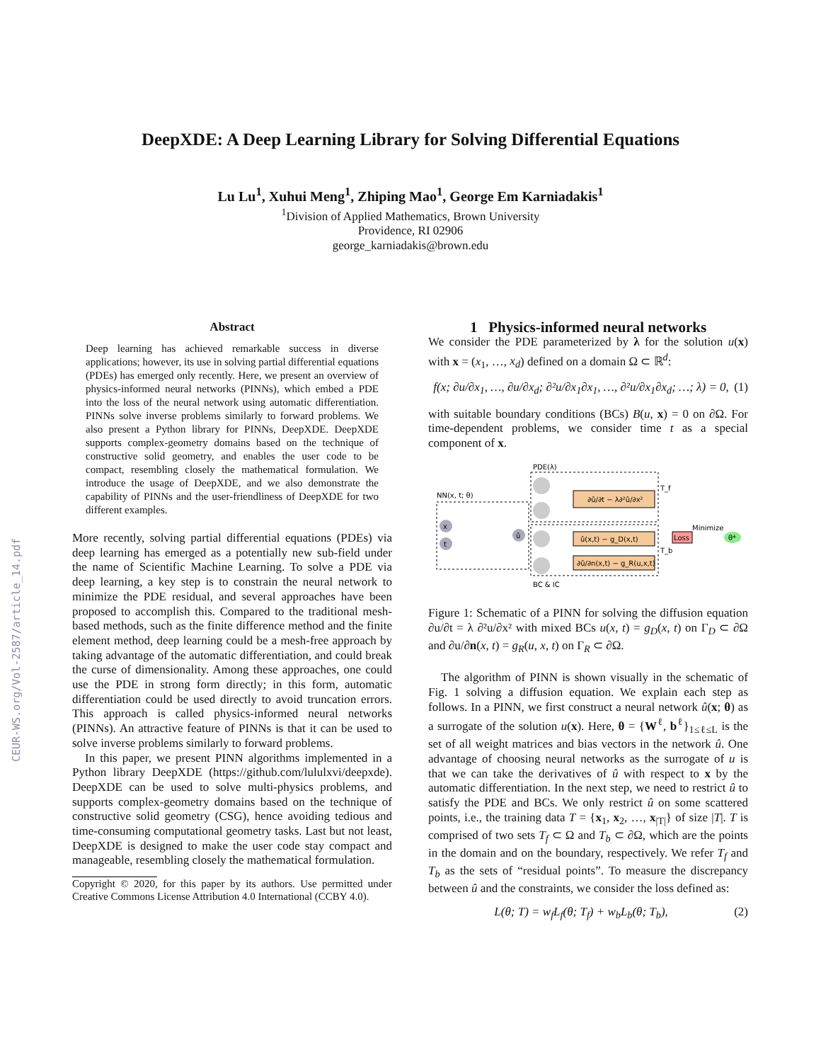CEUR-WS.org/Vol-2587/article_14.pdf
DeepXDE: A Deep Learning Library for Solving Differential Equations
Lu Lu<sup>1</sup>, Xuhui Meng<sup>1</sup>, Zhiping Mao<sup>1</sup>, George Em Karniadakis<sup>1</sup>
<sup>1</sup> Division of Applied Mathematics, Brown University
Providence, RI 02906
george_karniadakis@brown.edu
Abstract
Deep learning has achieved remarkable success in diverse applications; however, its use in solving partial differential equations (PDEs) has emerged only recently. Here, we present an overview of physics-informed neural networks (PINNs), which embed a PDE into the loss of the neural network using automatic differentiation. PINNs solve inverse problems similarly to forward problems. We also present a Python library for PINNs, DeepXDE. DeepXDE supports complex-geometry domains based on the technique of constructive solid geometry, and enables the user code to be compact, resembling closely the mathematical formulation. We introduce the usage of DeepXDE, and we also demonstrate the capability of PINNs and the user-friendliness of DeepXDE for two different examples.
More recently, solving partial differential equations (PDEs) via deep learning has emerged as a potentially new sub-field under the name of Scientific Machine Learning. To solve a PDE via deep learning, a key step is to constrain the neural network to minimize the PDE residual, and several approaches have been proposed to accomplish this. Compared to the traditional mesh-based methods, such as the finite difference method and the finite element method, deep learning could be a mesh-free approach by taking advantage of the automatic differentiation, and could break the curse of dimensionality. Among these approaches, one could use the PDE in strong form directly; in this form, automatic differentiation could be used directly to avoid truncation errors. This approach is called physics-informed neural networks (PINNs). An attractive feature of PINNs is that it can be used to solve inverse problems similarly to forward problems.
In this paper, we present PINN algorithms implemented in a Python library DeepXDE (https://github.com/lululxvi/deepxde). DeepXDE can be used to solve multi-physics problems, and supports complex-geometry domains based on the technique of constructive solid geometry (CSG), hence avoiding tedious and time-consuming computational geometry tasks. Last but not least, DeepXDE is designed to make the user code stay compact and manageable, resembling closely the mathematical formulation.
Copyright © 2020, for this paper by its authors. Use permitted under Creative Commons License Attribution 4.0 International (CCBY 4.0).
1 Physics-informed neural networks
We consider the PDE parameterized by λ for the solution u(x) with x = (x<sub>1</sub>, …, x<sub>d</sub>) defined on a domain Ω ⊂ ℝ<sup>d</sup>:
f(x; ∂u/∂x<sub>1</sub>, …, ∂u/∂x<sub>d</sub>; ∂²u/∂x<sub>1</sub>∂x<sub>1</sub>, …, ∂²u/∂x<sub>1</sub>∂x<sub>d</sub>; …; λ) = 0, (1)
with suitable boundary conditions (BCs) B(u, x) = 0 on ∂Ω. For time-dependent problems, we consider time t as a special component of x.
PDE(λ)
NN(x, t; θ)
x
t
û
∂û/∂t − λ∂²û/∂x²
û(x,t) − g_D(x,t)
∂û/∂n(x,t) − g_R(u,x,t)
Loss
Minimize
T_f
T_b
θ*
BC & IC
Figure 1: Schematic of a PINN for solving the diffusion equation ∂u/∂t = λ ∂²u/∂x² with mixed BCs u(x, t) = g<sub>D</sub>(x, t) on Γ<sub>D</sub> ⊂ ∂Ω and ∂u/∂n(x, t) = g<sub>R</sub>(u, x, t) on Γ<sub>R</sub> ⊂ ∂Ω.
The algorithm of PINN is shown visually in the schematic of Fig. 1 solving a diffusion equation. We explain each step as follows. In a PINN, we first construct a neural network û(x; θ) as a surrogate of the solution u(x). Here, θ = {W<sup>ℓ</sup>, b<sup>ℓ</sup>}<sub>1≤ℓ≤L</sub> is the set of all weight matrices and bias vectors in the network û. One advantage of choosing neural networks as the surrogate of u is that we can take the derivatives of û with respect to x by the automatic differentiation. In the next step, we need to restrict û to satisfy the PDE and BCs. We only restrict û on some scattered points, i.e., the training data T = {x<sub>1</sub>, x<sub>2</sub>, …, x<sub>|T|</sub>} of size |T|. T is comprised of two sets T<sub>f</sub> ⊂ Ω and T<sub>b</sub> ⊂ ∂Ω, which are the points in the domain and on the boundary, respectively. We refer T<sub>f</sub> and T<sub>b</sub> as the sets of “residual points”. To measure the discrepancy between û and the constraints, we consider the loss defined as:
L(θ; T) = w<sub>f</sub>L<sub>f</sub>(θ; T<sub>f</sub>) + w<sub>b</sub>L<sub>b</sub>(θ; T<sub>b</sub>), (2)